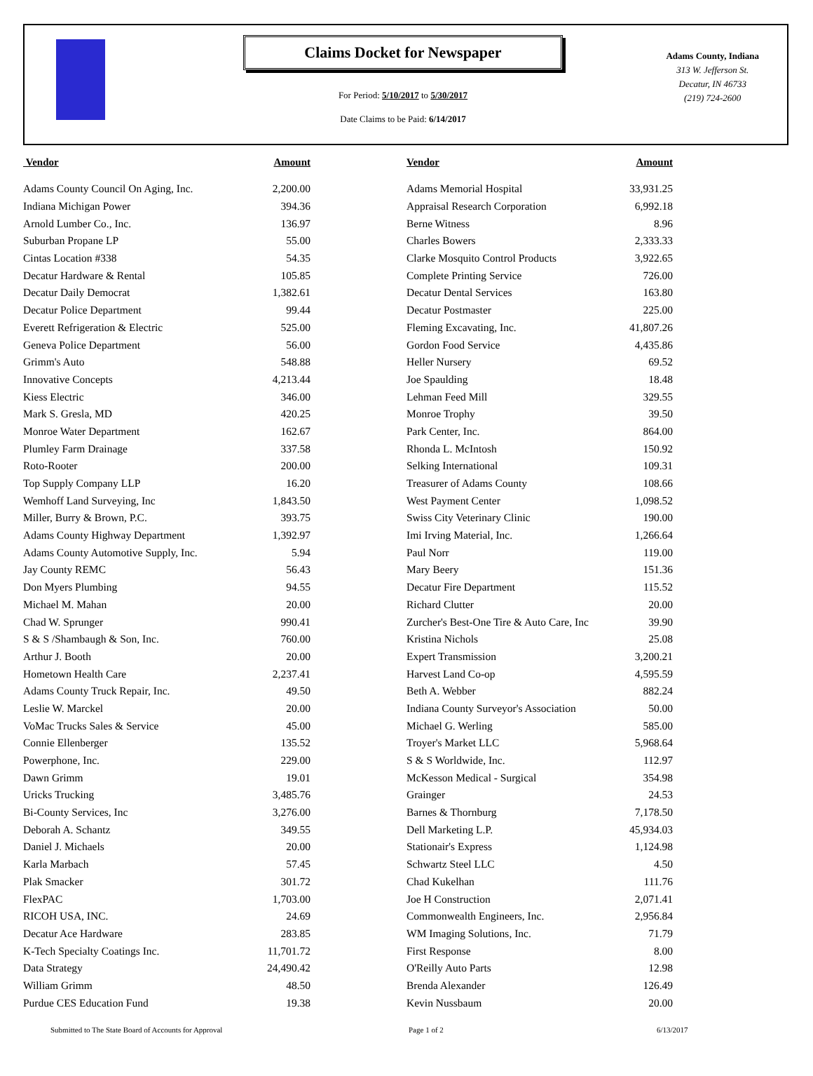Claims Docket for Newspaper
For Period: 5/10/2017 to 5/30/2017
Date Claims to be Paid: 6/14/2017
Adams County, Indiana
313 W. Jefferson St.
Decatur, IN 46733
(219) 724-2600
| Vendor | Amount | | Vendor | Amount |
| --- | --- | --- | --- | --- |
| Adams County Council On Aging, Inc. | 2,200.00 | | Adams Memorial Hospital | 33,931.25 |
| Indiana Michigan Power | 394.36 | | Appraisal Research Corporation | 6,992.18 |
| Arnold Lumber Co., Inc. | 136.97 | | Berne Witness | 8.96 |
| Suburban Propane LP | 55.00 | | Charles Bowers | 2,333.33 |
| Cintas Location #338 | 54.35 | | Clarke Mosquito Control Products | 3,922.65 |
| Decatur Hardware & Rental | 105.85 | | Complete Printing Service | 726.00 |
| Decatur Daily Democrat | 1,382.61 | | Decatur Dental Services | 163.80 |
| Decatur Police Department | 99.44 | | Decatur Postmaster | 225.00 |
| Everett Refrigeration & Electric | 525.00 | | Fleming Excavating, Inc. | 41,807.26 |
| Geneva Police Department | 56.00 | | Gordon Food Service | 4,435.86 |
| Grimm's Auto | 548.88 | | Heller Nursery | 69.52 |
| Innovative Concepts | 4,213.44 | | Joe Spaulding | 18.48 |
| Kiess Electric | 346.00 | | Lehman Feed Mill | 329.55 |
| Mark S. Gresla, MD | 420.25 | | Monroe Trophy | 39.50 |
| Monroe Water Department | 162.67 | | Park Center, Inc. | 864.00 |
| Plumley Farm Drainage | 337.58 | | Rhonda L. McIntosh | 150.92 |
| Roto-Rooter | 200.00 | | Selking International | 109.31 |
| Top Supply Company LLP | 16.20 | | Treasurer of Adams County | 108.66 |
| Wemhoff Land Surveying, Inc | 1,843.50 | | West Payment Center | 1,098.52 |
| Miller, Burry & Brown, P.C. | 393.75 | | Swiss City Veterinary Clinic | 190.00 |
| Adams County Highway Department | 1,392.97 | | Imi Irving Material, Inc. | 1,266.64 |
| Adams County Automotive Supply, Inc. | 5.94 | | Paul Norr | 119.00 |
| Jay County REMC | 56.43 | | Mary Beery | 151.36 |
| Don Myers Plumbing | 94.55 | | Decatur Fire Department | 115.52 |
| Michael M. Mahan | 20.00 | | Richard Clutter | 20.00 |
| Chad W. Sprunger | 990.41 | | Zurcher's Best-One Tire & Auto Care, Inc | 39.90 |
| S & S /Shambaugh & Son, Inc. | 760.00 | | Kristina Nichols | 25.08 |
| Arthur J. Booth | 20.00 | | Expert Transmission | 3,200.21 |
| Hometown Health Care | 2,237.41 | | Harvest Land Co-op | 4,595.59 |
| Adams County Truck Repair, Inc. | 49.50 | | Beth A. Webber | 882.24 |
| Leslie W. Marckel | 20.00 | | Indiana County Surveyor's Association | 50.00 |
| VoMac Trucks Sales & Service | 45.00 | | Michael G. Werling | 585.00 |
| Connie Ellenberger | 135.52 | | Troyer's Market LLC | 5,968.64 |
| Powerphone, Inc. | 229.00 | | S & S Worldwide, Inc. | 112.97 |
| Dawn Grimm | 19.01 | | McKesson Medical - Surgical | 354.98 |
| Uricks Trucking | 3,485.76 | | Grainger | 24.53 |
| Bi-County Services, Inc | 3,276.00 | | Barnes & Thornburg | 7,178.50 |
| Deborah A. Schantz | 349.55 | | Dell Marketing L.P. | 45,934.03 |
| Daniel J. Michaels | 20.00 | | Stationair's Express | 1,124.98 |
| Karla Marbach | 57.45 | | Schwartz Steel LLC | 4.50 |
| Plak Smacker | 301.72 | | Chad Kukelhan | 111.76 |
| FlexPAC | 1,703.00 | | Joe H Construction | 2,071.41 |
| RICOH USA, INC. | 24.69 | | Commonwealth Engineers, Inc. | 2,956.84 |
| Decatur Ace Hardware | 283.85 | | WM Imaging Solutions, Inc. | 71.79 |
| K-Tech Specialty Coatings Inc. | 11,701.72 | | First Response | 8.00 |
| Data Strategy | 24,490.42 | | O'Reilly Auto Parts | 12.98 |
| William Grimm | 48.50 | | Brenda Alexander | 126.49 |
| Purdue CES Education Fund | 19.38 | | Kevin Nussbaum | 20.00 |
Submitted to The State Board of Accounts for Approval Page 1 of 2 6/13/2017